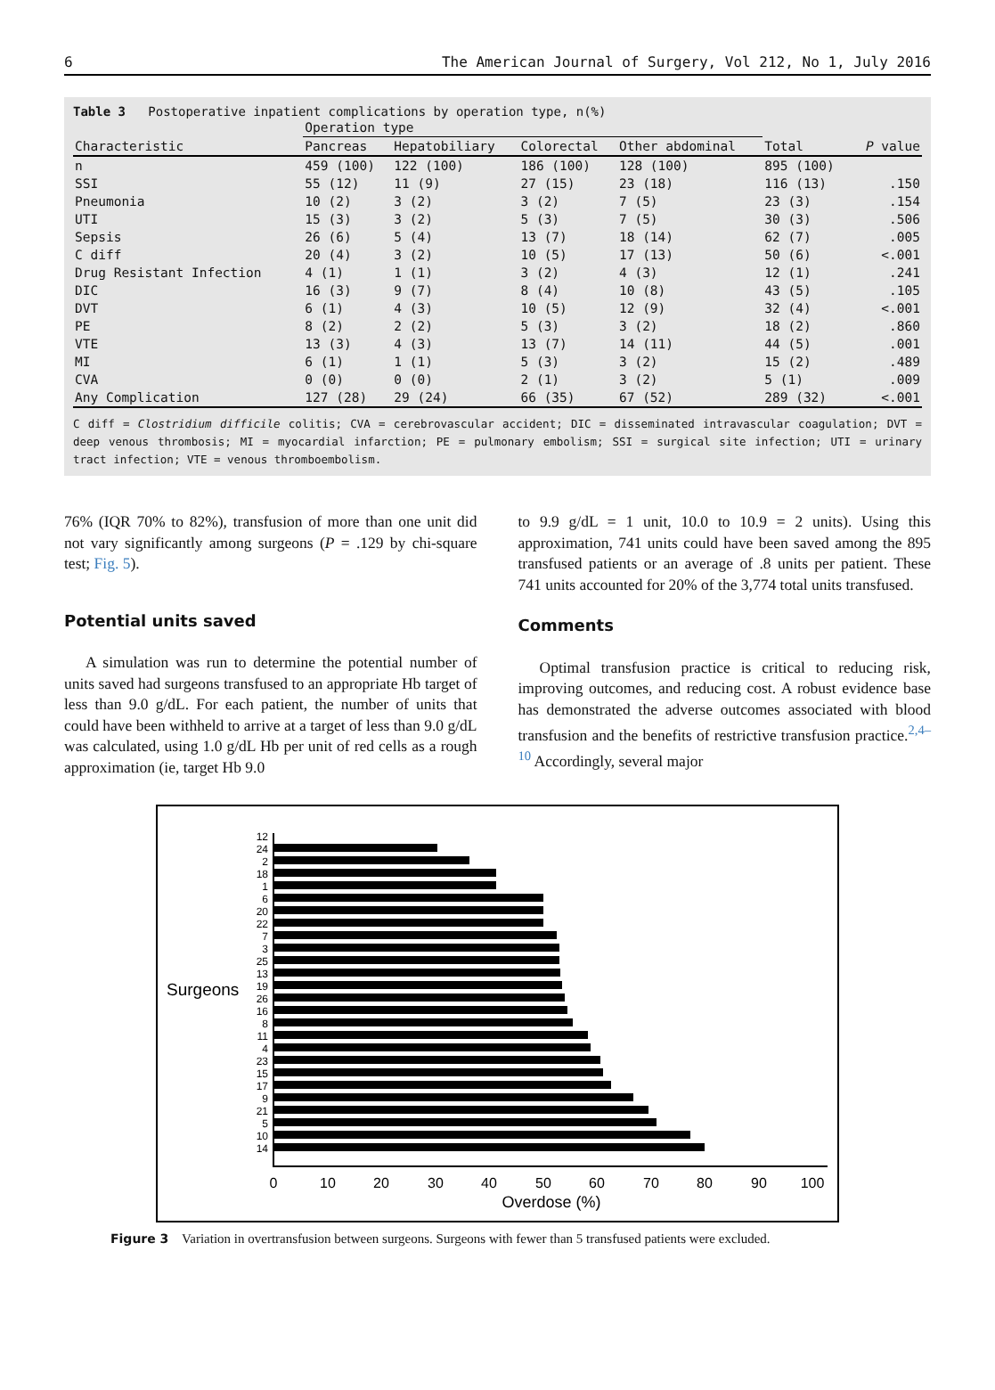6 The American Journal of Surgery, Vol 212, No 1, July 2016
Table 3 Postoperative inpatient complications by operation type, n(%)
| | Operation type | | | | | |
| --- | --- | --- | --- | --- | --- | --- |
| Characteristic | Pancreas | Hepatobiliary | Colorectal | Other abdominal | Total | P value |
| n | 459 (100) | 122 (100) | 186 (100) | 128 (100) | 895 (100) | |
| SSI | 55 (12) | 11 (9) | 27 (15) | 23 (18) | 116 (13) | .150 |
| Pneumonia | 10 (2) | 3 (2) | 3 (2) | 7 (5) | 23 (3) | .154 |
| UTI | 15 (3) | 3 (2) | 5 (3) | 7 (5) | 30 (3) | .506 |
| Sepsis | 26 (6) | 5 (4) | 13 (7) | 18 (14) | 62 (7) | .005 |
| C diff | 20 (4) | 3 (2) | 10 (5) | 17 (13) | 50 (6) | <.001 |
| Drug Resistant Infection | 4 (1) | 1 (1) | 3 (2) | 4 (3) | 12 (1) | .241 |
| DIC | 16 (3) | 9 (7) | 8 (4) | 10 (8) | 43 (5) | .105 |
| DVT | 6 (1) | 4 (3) | 10 (5) | 12 (9) | 32 (4) | <.001 |
| PE | 8 (2) | 2 (2) | 5 (3) | 3 (2) | 18 (2) | .860 |
| VTE | 13 (3) | 4 (3) | 13 (7) | 14 (11) | 44 (5) | .001 |
| MI | 6 (1) | 1 (1) | 5 (3) | 3 (2) | 15 (2) | .489 |
| CVA | 0 (0) | 0 (0) | 2 (1) | 3 (2) | 5 (1) | .009 |
| Any Complication | 127 (28) | 29 (24) | 66 (35) | 67 (52) | 289 (32) | <.001 |
C diff = Clostridium difficile colitis; CVA = cerebrovascular accident; DIC = disseminated intravascular coagulation; DVT = deep venous thrombosis; MI = myocardial infarction; PE = pulmonary embolism; SSI = surgical site infection; UTI = urinary tract infection; VTE = venous thromboembolism.
76% (IQR 70% to 82%), transfusion of more than one unit did not vary significantly among surgeons (P = .129 by chi-square test; Fig. 5).
Potential units saved
A simulation was run to determine the potential number of units saved had surgeons transfused to an appropriate Hb target of less than 9.0 g/dL. For each patient, the number of units that could have been withheld to arrive at a target of less than 9.0 g/dL was calculated, using 1.0 g/dL Hb per unit of red cells as a rough approximation (ie, target Hb 9.0
to 9.9 g/dL = 1 unit, 10.0 to 10.9 = 2 units). Using this approximation, 741 units could have been saved among the 895 transfused patients or an average of .8 units per patient. These 741 units accounted for 20% of the 3,774 total units transfused.
Comments
Optimal transfusion practice is critical to reducing risk, improving outcomes, and reducing cost. A robust evidence base has demonstrated the adverse outcomes associated with blood transfusion and the benefits of restrictive transfusion practice.<sup>2,4–10</sup> Accordingly, several major
Surgeons
12
24
2
18
1
6
20
22
7
3
25
13
19
26
16
8
11
4
23
15
17
9
21
5
10
14
0
10
20
30
40
50
60
70
80
90
100
Overdose (%)
Figure 3 Variation in overtransfusion between surgeons. Surgeons with fewer than 5 transfused patients were excluded.